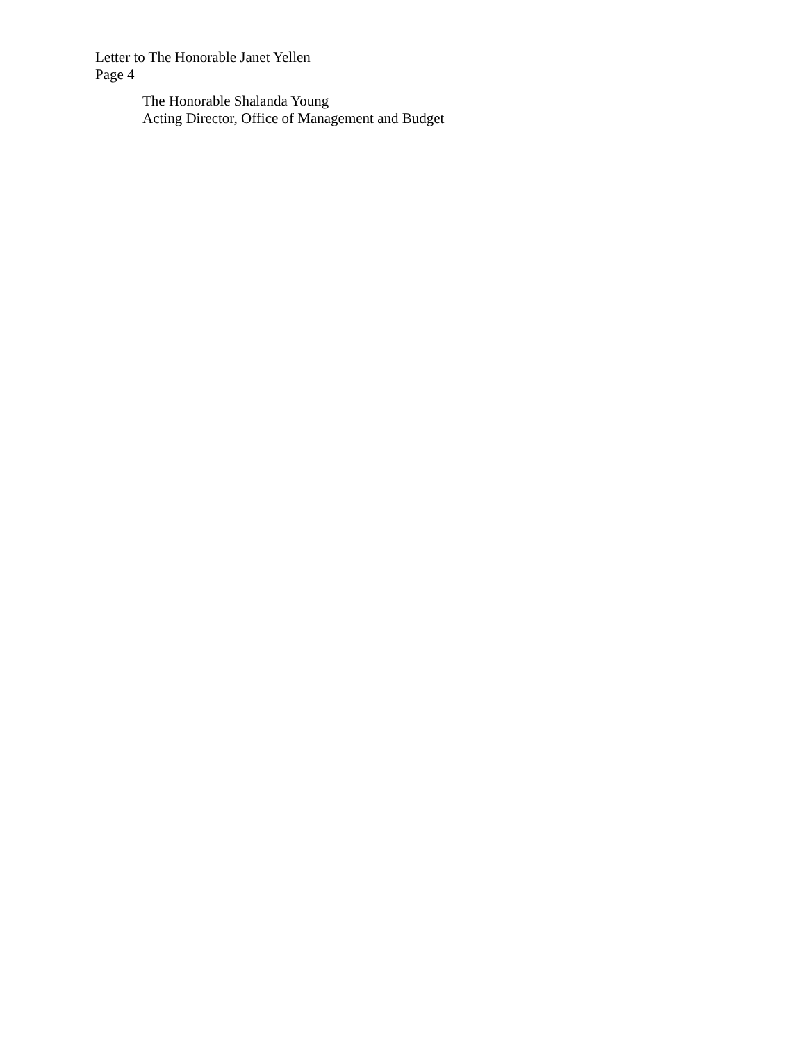Letter to The Honorable Janet Yellen
Page 4
The Honorable Shalanda Young
Acting Director, Office of Management and Budget